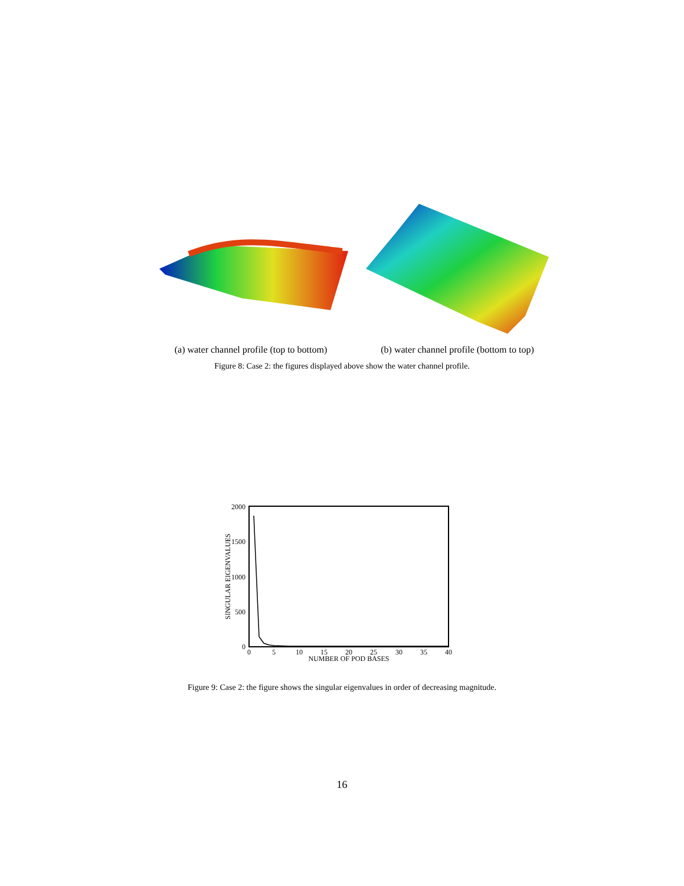(a) water channel profile (top to bottom)
(b) water channel profile (bottom to top)
Figure 8: Case 2: the figures displayed above show the water channel profile.
2000
1500
1000
500
0
0
5
10
15
20
25
30
35
40
NUMBER OF POD BASES
SINGULAR EIGENVALUES
Figure 9: Case 2: the figure shows the singular eigenvalues in order of decreasing magnitude.
16